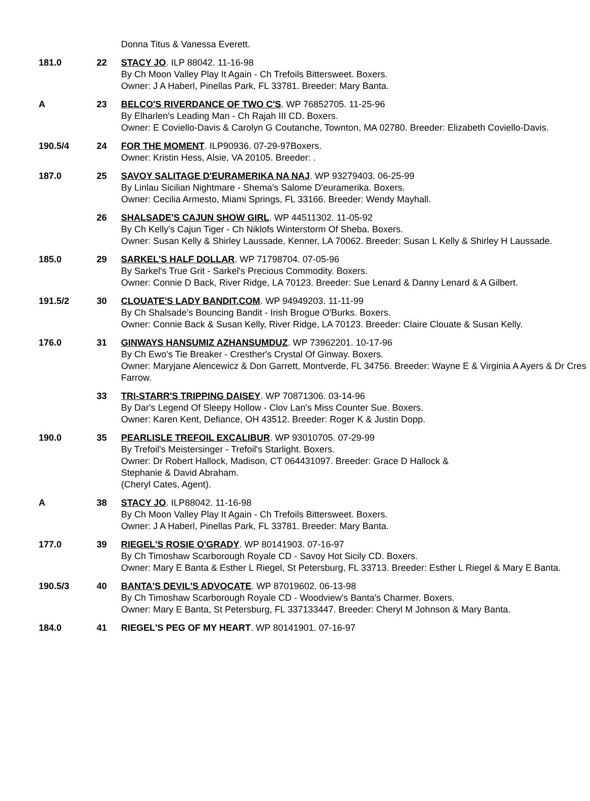| | | Donna Titus & Vanessa Everett. |
| 181.0 | 22 | STACY JO . ILP 88042. 11-16-98 By Ch Moon Valley Play It Again - Ch Trefoils Bittersweet. Boxers. Owner: J A Haberl, Pinellas Park, FL 33781. Breeder: Mary Banta. |
| A | 23 | BELCO'S RIVERDANCE OF TWO C'S . WP 76852705. 11-25-96 By Elharlen's Leading Man - Ch Rajah III CD. Boxers. Owner: E Coviello-Davis & Carolyn G Coutanche, Townton, MA 02780. Breeder: Elizabeth Coviello-Davis. |
| 190.5/4 | 24 | FOR THE MOMENT . ILP90936. 07-29-97Boxers. Owner: Kristin Hess, Alsie, VA 20105. Breeder: . |
| 187.0 | 25 | SAVOY SALITAGE D'EURAMERIKA NA NAJ . WP 93279403. 06-25-99 By Linlau Sicilian Nightmare - Shema's Salome D'euramerika. Boxers. Owner: Cecilia Armesto, Miami Springs, FL 33166. Breeder: Wendy Mayhall. |
| | 26 | SHALSADE'S CAJUN SHOW GIRL . WP 44511302. 11-05-92 By Ch Kelly's Cajun Tiger - Ch Niklofs Winterstorm Of Sheba. Boxers. Owner: Susan Kelly & Shirley Laussade, Kenner, LA 70062. Breeder: Susan L Kelly & Shirley H Laussade. |
| 185.0 | 29 | SARKEL'S HALF DOLLAR . WP 71798704. 07-05-96 By Sarkel's True Grit - Sarkel's Precious Commodity. Boxers. Owner: Connie D Back, River Ridge, LA 70123. Breeder: Sue Lenard & Danny Lenard & A Gilbert. |
| 191.5/2 | 30 | CLOUATE'S LADY BANDIT.COM . WP 94949203. 11-11-99 By Ch Shalsade's Bouncing Bandit - Irish Brogue O'Burks. Boxers. Owner: Connie Back & Susan Kelly, River Ridge, LA 70123. Breeder: Claire Clouate & Susan Kelly. |
| 176.0 | 31 | GINWAYS HANSUMIZ AZHANSUMDUZ . WP 73962201. 10-17-96 By Ch Ewo's Tie Breaker - Cresther's Crystal Of Ginway. Boxers. Owner: Maryjane Alencewicz & Don Garrett, Montverde, FL 34756. Breeder: Wayne E & Virginia A Ayers & Dr Cres Farrow. |
| | 33 | TRI-STARR'S TRIPPING DAISEY . WP 70871306. 03-14-96 By Dar's Legend Of Sleepy Hollow - Clov Lan's Miss Counter Sue. Boxers. Owner: Karen Kent, Defiance, OH 43512. Breeder: Roger K & Justin Dopp. |
| 190.0 | 35 | PEARLISLE TREFOIL EXCALIBUR . WP 93010705. 07-29-99 By Trefoil's Meistersinger - Trefoil's Starlight. Boxers. Owner: Dr Robert Hallock, Madison, CT 064431097. Breeder: Grace D Hallock & Stephanie & David Abraham. (Cheryl Cates, Agent). |
| A | 38 | STACY JO . ILP88042. 11-16-98 By Ch Moon Valley Play It Again - Ch Trefoils Bittersweet. Boxers. Owner: J A Haberl, Pinellas Park, FL 33781. Breeder: Mary Banta. |
| 177.0 | 39 | RIEGEL'S ROSIE O'GRADY . WP 80141903. 07-16-97 By Ch Timoshaw Scarborough Royale CD - Savoy Hot Sicily CD. Boxers. Owner: Mary E Banta & Esther L Riegel, St Petersburg, FL 33713. Breeder: Esther L Riegel & Mary E Banta. |
| 190.5/3 | 40 | BANTA'S DEVIL'S ADVOCATE . WP 87019602. 06-13-98 By Ch Timoshaw Scarborough Royale CD - Woodview's Banta's Charmer. Boxers. Owner: Mary E Banta, St Petersburg, FL 337133447. Breeder: Cheryl M Johnson & Mary Banta. |
| 184.0 | 41 | RIEGEL'S PEG OF MY HEART . WP 80141901. 07-16-97 |